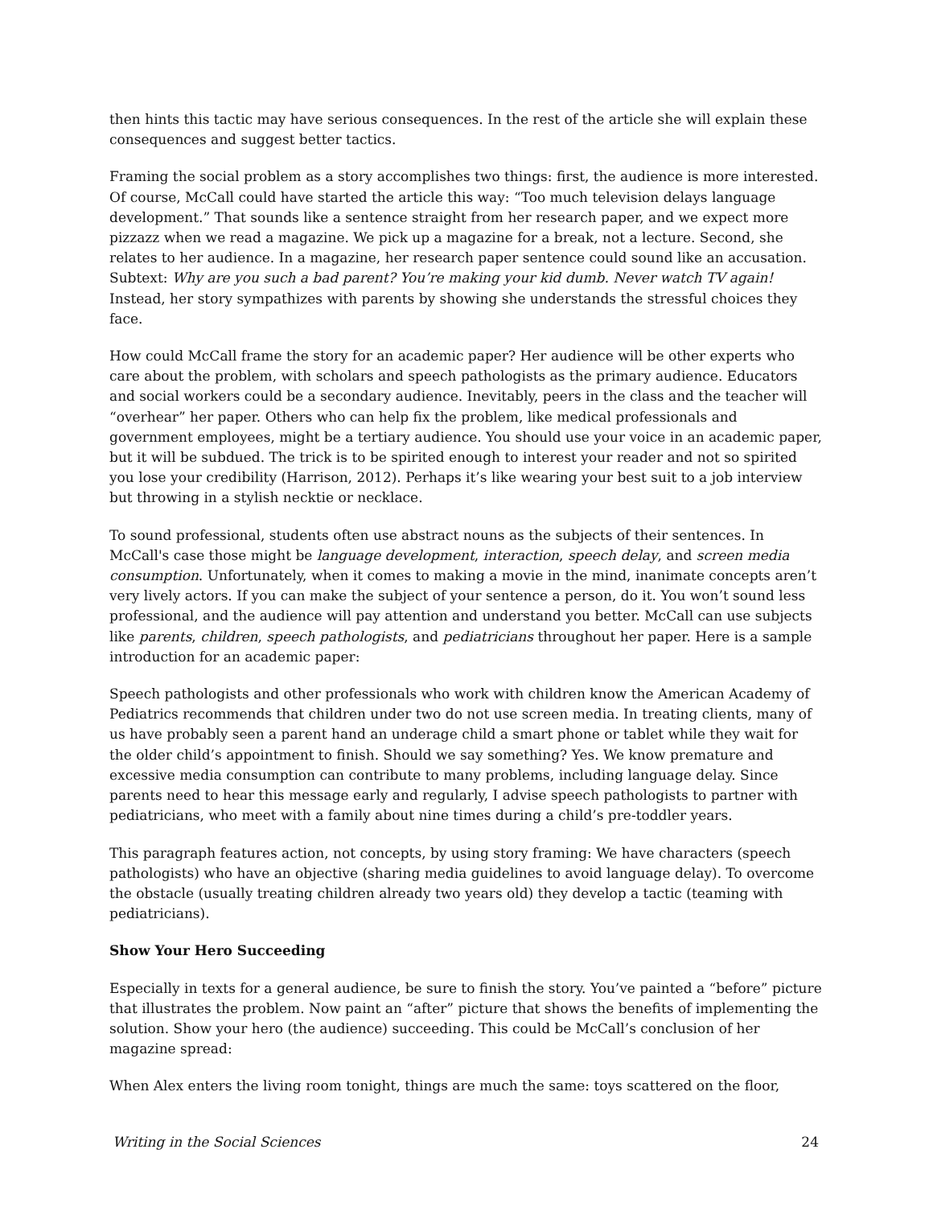then hints this tactic may have serious consequences. In the rest of the article she will explain these consequences and suggest better tactics.
Framing the social problem as a story accomplishes two things: first, the audience is more interested. Of course, McCall could have started the article this way: “Too much television delays language development.” That sounds like a sentence straight from her research paper, and we expect more pizzazz when we read a magazine. We pick up a magazine for a break, not a lecture. Second, she relates to her audience. In a magazine, her research paper sentence could sound like an accusation. Subtext: Why are you such a bad parent? You’re making your kid dumb. Never watch TV again! Instead, her story sympathizes with parents by showing she understands the stressful choices they face.
How could McCall frame the story for an academic paper? Her audience will be other experts who care about the problem, with scholars and speech pathologists as the primary audience. Educators and social workers could be a secondary audience. Inevitably, peers in the class and the teacher will “overhear” her paper. Others who can help fix the problem, like medical professionals and government employees, might be a tertiary audience. You should use your voice in an academic paper, but it will be subdued. The trick is to be spirited enough to interest your reader and not so spirited you lose your credibility (Harrison, 2012). Perhaps it’s like wearing your best suit to a job interview but throwing in a stylish necktie or necklace.
To sound professional, students often use abstract nouns as the subjects of their sentences. In McCall's case those might be language development, interaction, speech delay, and screen media consumption. Unfortunately, when it comes to making a movie in the mind, inanimate concepts aren’t very lively actors. If you can make the subject of your sentence a person, do it. You won’t sound less professional, and the audience will pay attention and understand you better. McCall can use subjects like parents, children, speech pathologists, and pediatricians throughout her paper. Here is a sample introduction for an academic paper:
Speech pathologists and other professionals who work with children know the American Academy of Pediatrics recommends that children under two do not use screen media. In treating clients, many of us have probably seen a parent hand an underage child a smart phone or tablet while they wait for the older child’s appointment to finish. Should we say something? Yes. We know premature and excessive media consumption can contribute to many problems, including language delay. Since parents need to hear this message early and regularly, I advise speech pathologists to partner with pediatricians, who meet with a family about nine times during a child’s pre-toddler years.
This paragraph features action, not concepts, by using story framing: We have characters (speech pathologists) who have an objective (sharing media guidelines to avoid language delay). To overcome the obstacle (usually treating children already two years old) they develop a tactic (teaming with pediatricians).
Show Your Hero Succeeding
Especially in texts for a general audience, be sure to finish the story. You’ve painted a “before” picture that illustrates the problem. Now paint an “after” picture that shows the benefits of implementing the solution. Show your hero (the audience) succeeding. This could be McCall’s conclusion of her magazine spread:
When Alex enters the living room tonight, things are much the same: toys scattered on the floor,
Writing in the Social Sciences 24